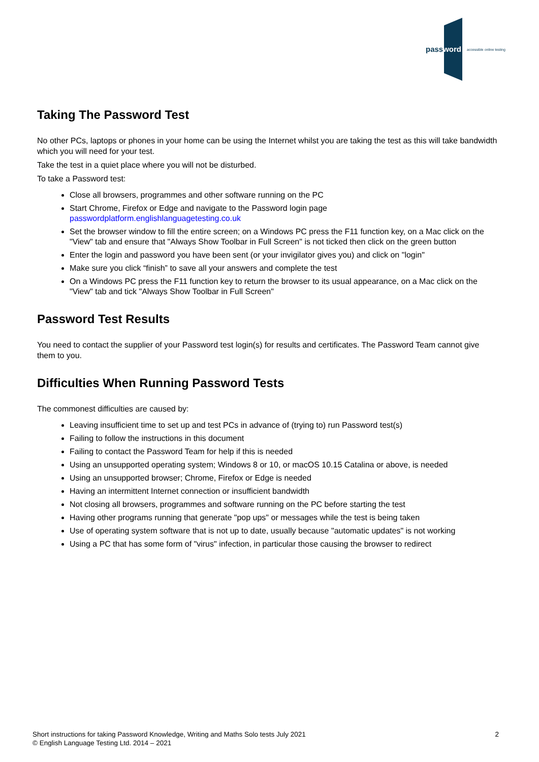password accessible online testing
Taking The Password Test
No other PCs, laptops or phones in your home can be using the Internet whilst you are taking the test as this will take bandwidth which you will need for your test.
Take the test in a quiet place where you will not be disturbed.
To take a Password test:
Close all browsers, programmes and other software running on the PC
Start Chrome, Firefox or Edge and navigate to the Password login page passwordplatform.englishlanguagetesting.co.uk
Set the browser window to fill the entire screen; on a Windows PC press the F11 function key, on a Mac click on the "View" tab and ensure that "Always Show Toolbar in Full Screen" is not ticked then click on the green button
Enter the login and password you have been sent (or your invigilator gives you) and click on "login"
Make sure you click “finish” to save all your answers and complete the test
On a Windows PC press the F11 function key to return the browser to its usual appearance, on a Mac click on the "View" tab and tick "Always Show Toolbar in Full Screen"
Password Test Results
You need to contact the supplier of your Password test login(s) for results and certificates. The Password Team cannot give them to you.
Difficulties When Running Password Tests
The commonest difficulties are caused by:
Leaving insufficient time to set up and test PCs in advance of (trying to) run Password test(s)
Failing to follow the instructions in this document
Failing to contact the Password Team for help if this is needed
Using an unsupported operating system; Windows 8 or 10, or macOS 10.15 Catalina or above, is needed
Using an unsupported browser; Chrome, Firefox or Edge is needed
Having an intermittent Internet connection or insufficient bandwidth
Not closing all browsers, programmes and software running on the PC before starting the test
Having other programs running that generate "pop ups" or messages while the test is being taken
Use of operating system software that is not up to date, usually because "automatic updates" is not working
Using a PC that has some form of "virus" infection, in particular those causing the browser to redirect
Short instructions for taking Password Knowledge, Writing and Maths Solo tests July 2021
© English Language Testing Ltd. 2014 – 2021
2